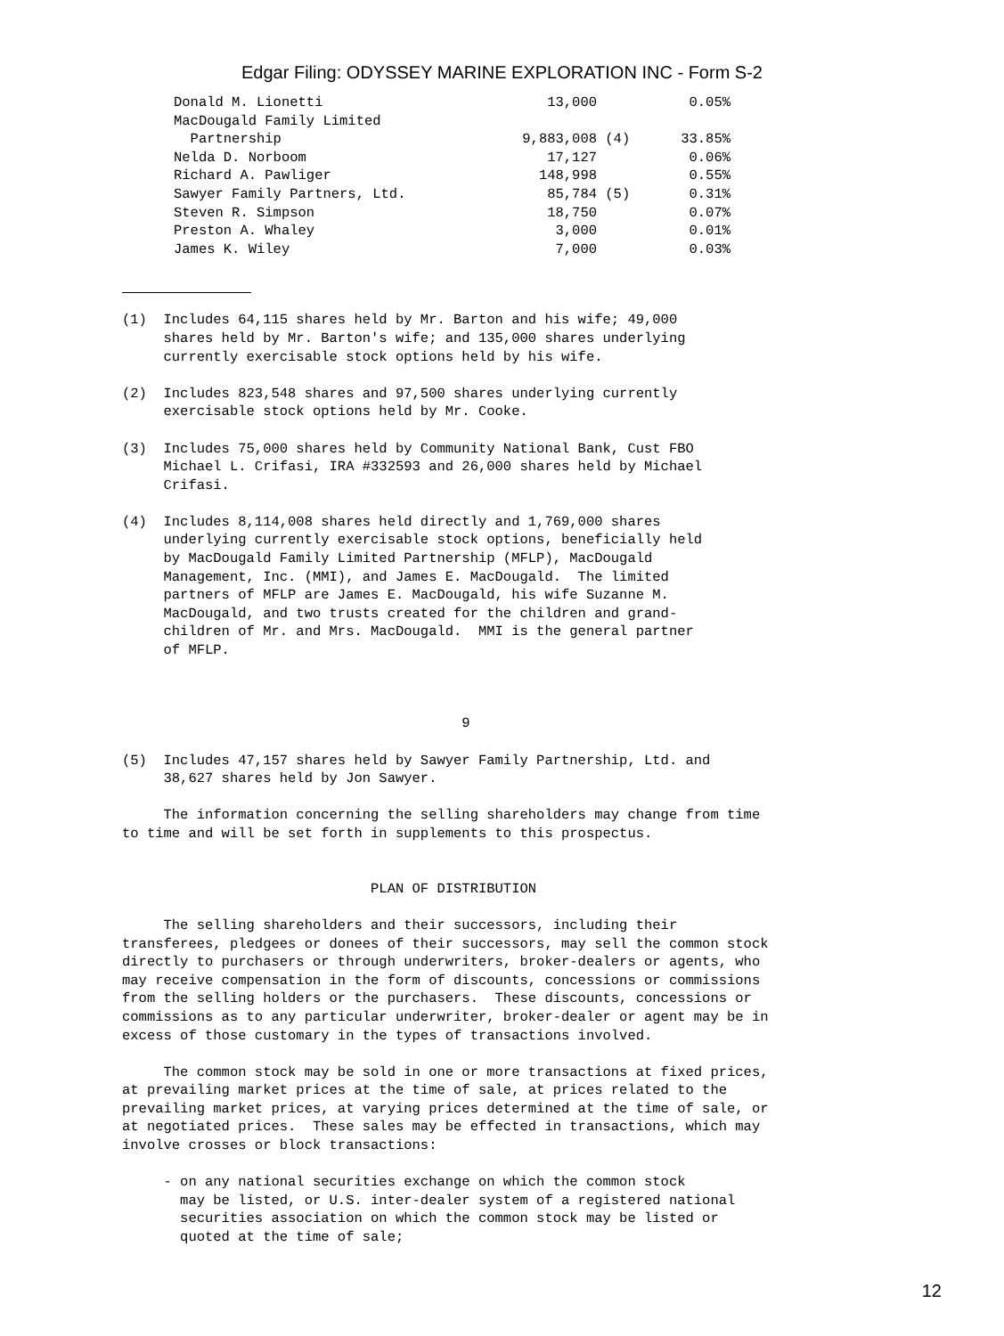Edgar Filing: ODYSSEY MARINE EXPLORATION INC - Form S-2
| Donald M. Lionetti | 13,000 | | 0.05% |
| MacDougald Family Limited | | | |
| Partnership | 9,883,008 | (4) | 33.85% |
| Nelda D. Norboom | 17,127 | | 0.06% |
| Richard A. Pawliger | 148,998 | | 0.55% |
| Sawyer Family Partners, Ltd. | 85,784 | (5) | 0.31% |
| Steven R. Simpson | 18,750 | | 0.07% |
| Preston A. Whaley | 3,000 | | 0.01% |
| James K. Wiley | 7,000 | | 0.03% |
(1)  Includes 64,115 shares held by Mr. Barton and his wife; 49,000
     shares held by Mr. Barton's wife; and 135,000 shares underlying
     currently exercisable stock options held by his wife.

(2)  Includes 823,548 shares and 97,500 shares underlying currently
     exercisable stock options held by Mr. Cooke.

(3)  Includes 75,000 shares held by Community National Bank, Cust FBO
     Michael L. Crifasi, IRA #332593 and 26,000 shares held by Michael
     Crifasi.

(4)  Includes 8,114,008 shares held directly and 1,769,000 shares
     underlying currently exercisable stock options, beneficially held
     by MacDougald Family Limited Partnership (MFLP), MacDougald
     Management, Inc. (MMI), and James E. MacDougald.  The limited
     partners of MFLP are James E. MacDougald, his wife Suzanne M.
     MacDougald, and two trusts created for the children and grand-
     children of Mr. and Mrs. MacDougald.  MMI is the general partner
     of MFLP.



                                         9

(5)  Includes 47,157 shares held by Sawyer Family Partnership, Ltd. and
     38,627 shares held by Jon Sawyer.

     The information concerning the selling shareholders may change from time
to time and will be set forth in supplements to this prospectus.


                              PLAN OF DISTRIBUTION

     The selling shareholders and their successors, including their
transferees, pledgees or donees of their successors, may sell the common stock
directly to purchasers or through underwriters, broker-dealers or agents, who
may receive compensation in the form of discounts, concessions or commissions
from the selling holders or the purchasers.  These discounts, concessions or
commissions as to any particular underwriter, broker-dealer or agent may be in
excess of those customary in the types of transactions involved.

     The common stock may be sold in one or more transactions at fixed prices,
at prevailing market prices at the time of sale, at prices related to the
prevailing market prices, at varying prices determined at the time of sale, or
at negotiated prices.  These sales may be effected in transactions, which may
involve crosses or block transactions:

     - on any national securities exchange on which the common stock
       may be listed, or U.S. inter-dealer system of a registered national
       securities association on which the common stock may be listed or
       quoted at the time of sale;
12